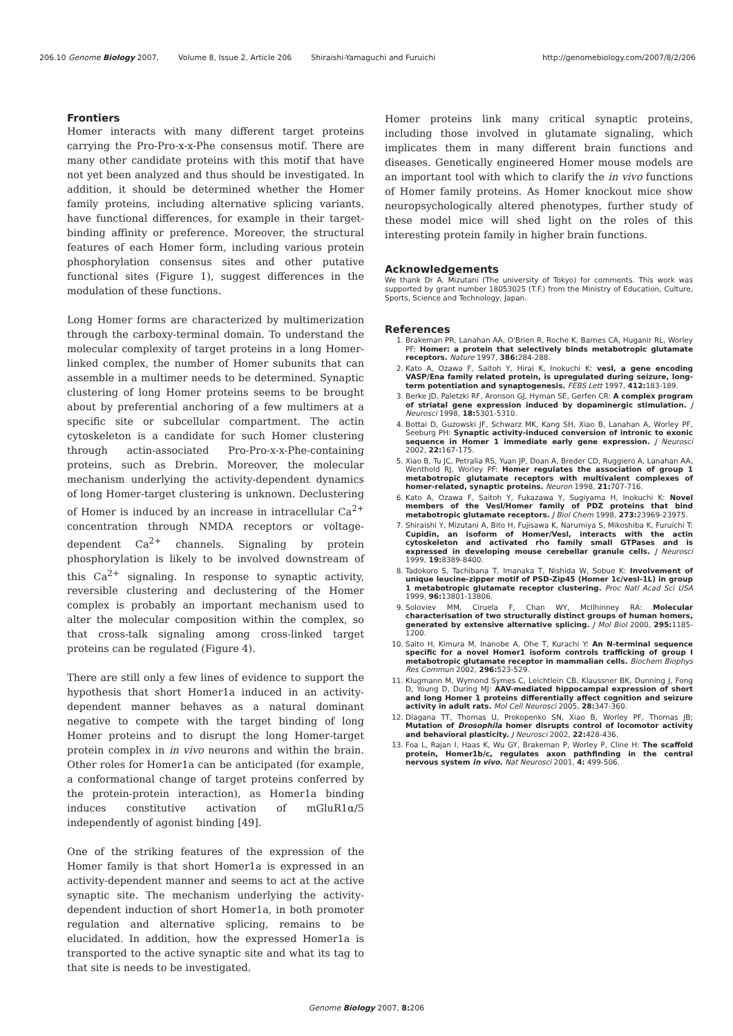206.10 Genome Biology 2007, Volume 8, Issue 2, Article 206 Shiraishi-Yamaguchi and Furuichi http://genomebiology.com/2007/8/2/206
Frontiers
Homer interacts with many different target proteins carrying the Pro-Pro-x-x-Phe consensus motif. There are many other candidate proteins with this motif that have not yet been analyzed and thus should be investigated. In addition, it should be determined whether the Homer family proteins, including alternative splicing variants, have functional differences, for example in their target-binding affinity or preference. Moreover, the structural features of each Homer form, including various protein phosphorylation consensus sites and other putative functional sites (Figure 1), suggest differences in the modulation of these functions.
Long Homer forms are characterized by multimerization through the carboxy-terminal domain. To understand the molecular complexity of target proteins in a long Homer-linked complex, the number of Homer subunits that can assemble in a multimer needs to be determined. Synaptic clustering of long Homer proteins seems to be brought about by preferential anchoring of a few multimers at a specific site or subcellular compartment. The actin cytoskeleton is a candidate for such Homer clustering through actin-associated Pro-Pro-x-x-Phe-containing proteins, such as Drebrin. Moreover, the molecular mechanism underlying the activity-dependent dynamics of long Homer-target clustering is unknown. Declustering of Homer is induced by an increase in intracellular Ca<sup>2+</sup> concentration through NMDA receptors or voltage-dependent Ca<sup>2+</sup> channels. Signaling by protein phosphorylation is likely to be involved downstream of this Ca<sup>2+</sup> signaling. In response to synaptic activity, reversible clustering and declustering of the Homer complex is probably an important mechanism used to alter the molecular composition within the complex, so that cross-talk signaling among cross-linked target proteins can be regulated (Figure 4).
There are still only a few lines of evidence to support the hypothesis that short Homer1a induced in an activity-dependent manner behaves as a natural dominant negative to compete with the target binding of long Homer proteins and to disrupt the long Homer-target protein complex in in vivo neurons and within the brain. Other roles for Homer1a can be anticipated (for example, a conformational change of target proteins conferred by the protein-protein interaction), as Homer1a binding induces constitutive activation of mGluR1α/5 independently of agonist binding [49].
One of the striking features of the expression of the Homer family is that short Homer1a is expressed in an activity-dependent manner and seems to act at the active synaptic site. The mechanism underlying the activity-dependent induction of short Homer1a, in both promoter regulation and alternative splicing, remains to be elucidated. In addition, how the expressed Homer1a is transported to the active synaptic site and what its tag to that site is needs to be investigated.
Homer proteins link many critical synaptic proteins, including those involved in glutamate signaling, which implicates them in many different brain functions and diseases. Genetically engineered Homer mouse models are an important tool with which to clarify the in vivo functions of Homer family proteins. As Homer knockout mice show neuropsychologically altered phenotypes, further study of these model mice will shed light on the roles of this interesting protein family in higher brain functions.
Acknowledgements
We thank Dr A. Mizutani (The university of Tokyo) for comments. This work was supported by grant number 18053025 (T.F.) from the Ministry of Education, Culture, Sports, Science and Technology, Japan.
References
1. Brakeman PR, Lanahan AA, O'Brien R, Roche K, Barnes CA, Huganir RL, Worley PF: Homer: a protein that selectively binds metabotropic glutamate receptors. Nature 1997, 386: 284-288.
2. Kato A, Ozawa F, Saitoh Y, Hirai K, Inokuchi K: vesl, a gene encoding VASP/Ena family related protein, is upregulated during seizure, long-term potentiation and synaptogenesis. FEBS Lett 1997, 412: 183-189.
3. Berke JD, Paletzki RF, Aronson GJ, Hyman SE, Gerfen CR: A complex program of striatal gene expression induced by dopaminergic stimulation. J Neurosci 1998, 18: 5301-5310.
4. Bottai D, Guzowski JF, Schwarz MK, Kang SH, Xiao B, Lanahan A, Worley PF, Seeburg PH: Synaptic activity-induced conversion of intronic to exonic sequence in Homer 1 immediate early gene expression. J Neurosci 2002, 22: 167-175.
5. Xiao B, Tu JC, Petralia RS, Yuan JP, Doan A, Breder CD, Ruggiero A, Lanahan AA, Wenthold RJ, Worley PF: Homer regulates the association of group 1 metabotropic glutamate receptors with multivalent complexes of homer-related, synaptic proteins. Neuron 1998, 21: 707-716.
6. Kato A, Ozawa F, Saitoh Y, Fukazawa Y, Sugiyama H, Inokuchi K: Novel members of the Vesl/Homer family of PDZ proteins that bind metabotropic glutamate receptors. J Biol Chem 1998, 273: 23969-23975.
7. Shiraishi Y, Mizutani A, Bito H, Fujisawa K, Narumiya S, Mikoshiba K, Furuichi T: Cupidin, an isoform of Homer/Vesl, interacts with the actin cytoskeleton and activated rho family small GTPases and is expressed in developing mouse cerebellar granule cells. J Neurosci 1999, 19: 8389-8400.
8. Tadokoro S, Tachibana T, Imanaka T, Nishida W, Sobue K: Involvement of unique leucine-zipper motif of PSD-Zip45 (Homer 1c/vesl-1L) in group 1 metabotropic glutamate receptor clustering. Proc Natl Acad Sci USA 1999, 96: 13801-13806.
9. Soloviev MM, Ciruela F, Chan WY, McIlhinney RA: Molecular characterisation of two structurally distinct groups of human homers, generated by extensive alternative splicing. J Mol Biol 2000, 295: 1185-1200.
10. Saito H, Kimura M, Inanobe A, Ohe T, Kurachi Y: An N-terminal sequence specific for a novel Homer1 isoform controls trafficking of group I metabotropic glutamate receptor in mammalian cells. Biochem Biophys Res Commun 2002, 296: 523-529.
11. Klugmann M, Wymond Symes C, Leichtlein CB, Klaussner BK, Dunning J, Fong D, Young D, During MJ: AAV-mediated hippocampal expression of short and long Homer 1 proteins differentially affect cognition and seizure activity in adult rats. Mol Cell Neurosci 2005, 28: 347-360.
12. Diagana TT, Thomas U, Prokopenko SN, Xiao B, Worley PF, Thomas JB: Mutation of Drosophila homer disrupts control of locomotor activity and behavioral plasticity. J Neurosci 2002, 22: 428-436.
13. Foa L, Rajan I, Haas K, Wu GY, Brakeman P, Worley P, Cline H: The scaffold protein, Homer1b/c, regulates axon pathfinding in the central nervous system in vivo. Nat Neurosci 2001, 4: 499-506.
Genome Biology 2007, 8: 206